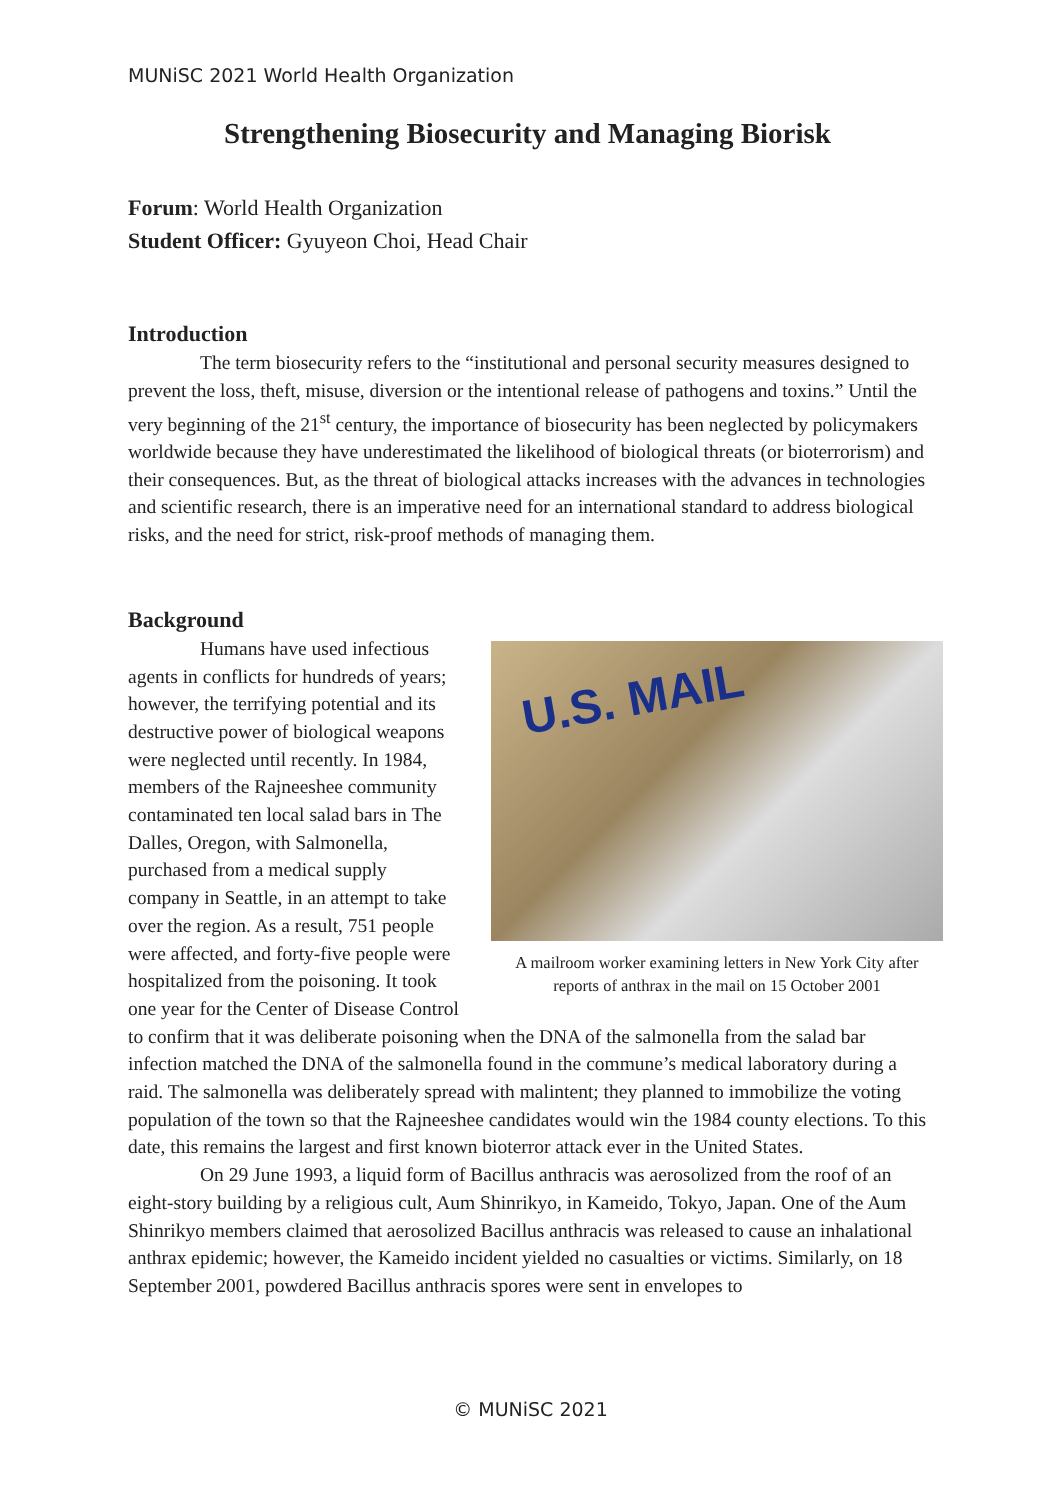MUNiSC 2021 World Health Organization
Strengthening Biosecurity and Managing Biorisk
Forum: World Health Organization
Student Officer: Gyuyeon Choi, Head Chair
Introduction
The term biosecurity refers to the “institutional and personal security measures designed to prevent the loss, theft, misuse, diversion or the intentional release of pathogens and toxins.” Until the very beginning of the 21<sup>st</sup> century, the importance of biosecurity has been neglected by policymakers worldwide because they have underestimated the likelihood of biological threats (or bioterrorism) and their consequences. But, as the threat of biological attacks increases with the advances in technologies and scientific research, there is an imperative need for an international standard to address biological risks, and the need for strict, risk-proof methods of managing them.
Background
U.S. MAIL
A mailroom worker examining letters in New York City after reports of anthrax in the mail on 15 October 2001
Humans have used infectious agents in conflicts for hundreds of years; however, the terrifying potential and its destructive power of biological weapons were neglected until recently. In 1984, members of the Rajneeshee community contaminated ten local salad bars in The Dalles, Oregon, with Salmonella, purchased from a medical supply company in Seattle, in an attempt to take over the region. As a result, 751 people were affected, and forty-five people were hospitalized from the poisoning. It took one year for the Center of Disease Control to confirm that it was deliberate poisoning when the DNA of the salmonella from the salad bar infection matched the DNA of the salmonella found in the commune’s medical laboratory during a raid. The salmonella was deliberately spread with malintent; they planned to immobilize the voting population of the town so that the Rajneeshee candidates would win the 1984 county elections. To this date, this remains the largest and first known bioterror attack ever in the United States.
On 29 June 1993, a liquid form of Bacillus anthracis was aerosolized from the roof of an eight-story building by a religious cult, Aum Shinrikyo, in Kameido, Tokyo, Japan. One of the Aum Shinrikyo members claimed that aerosolized Bacillus anthracis was released to cause an inhalational anthrax epidemic; however, the Kameido incident yielded no casualties or victims. Similarly, on 18 September 2001, powdered Bacillus anthracis spores were sent in envelopes to
© MUNiSC 2021